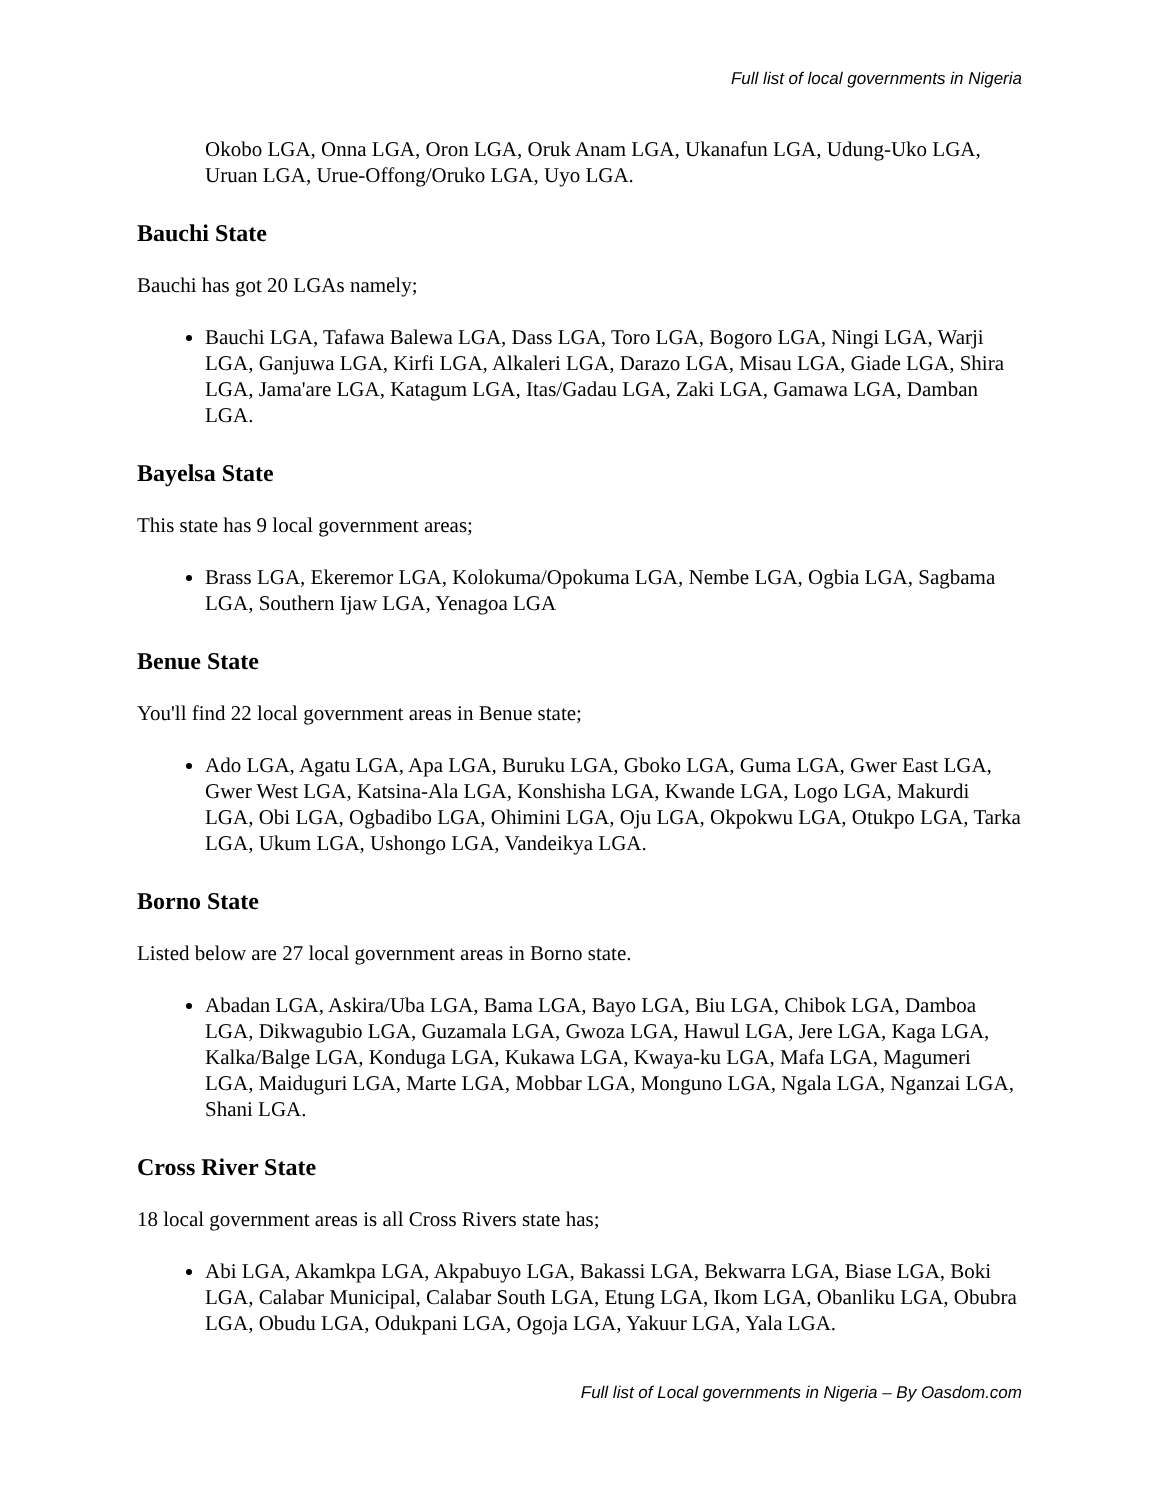Full list of local governments in Nigeria
Okobo LGA, Onna LGA, Oron LGA, Oruk Anam LGA, Ukanafun LGA, Udung-Uko LGA, Uruan LGA, Urue-Offong/Oruko LGA, Uyo LGA.
Bauchi State
Bauchi has got 20 LGAs namely;
Bauchi LGA, Tafawa Balewa LGA, Dass LGA, Toro LGA, Bogoro LGA, Ningi LGA, Warji LGA, Ganjuwa LGA, Kirfi LGA, Alkaleri LGA, Darazo LGA, Misau LGA, Giade LGA, Shira LGA, Jama'are LGA, Katagum LGA, Itas/Gadau LGA, Zaki LGA, Gamawa LGA, Damban LGA.
Bayelsa State
This state has 9 local government areas;
Brass LGA, Ekeremor LGA, Kolokuma/Opokuma LGA, Nembe LGA, Ogbia LGA, Sagbama LGA, Southern Ijaw LGA, Yenagoa LGA
Benue State
You'll find 22 local government areas in Benue state;
Ado LGA, Agatu LGA, Apa LGA, Buruku LGA, Gboko LGA, Guma LGA, Gwer East LGA, Gwer West LGA, Katsina-Ala LGA, Konshisha LGA, Kwande LGA, Logo LGA, Makurdi LGA, Obi LGA, Ogbadibo LGA, Ohimini LGA, Oju LGA, Okpokwu LGA, Otukpo LGA, Tarka LGA, Ukum LGA, Ushongo LGA, Vandeikya LGA.
Borno State
Listed below are 27 local government areas in Borno state.
Abadan LGA, Askira/Uba LGA, Bama LGA, Bayo LGA, Biu LGA, Chibok LGA, Damboa LGA, Dikwagubio LGA, Guzamala LGA, Gwoza LGA, Hawul LGA, Jere LGA, Kaga LGA, Kalka/Balge LGA, Konduga LGA, Kukawa LGA, Kwaya-ku LGA, Mafa LGA, Magumeri LGA, Maiduguri LGA, Marte LGA, Mobbar LGA, Monguno LGA, Ngala LGA, Nganzai LGA, Shani LGA.
Cross River State
18 local government areas is all Cross Rivers state has;
Abi LGA, Akamkpa LGA, Akpabuyo LGA, Bakassi LGA, Bekwarra LGA, Biase LGA, Boki LGA, Calabar Municipal, Calabar South LGA, Etung LGA, Ikom LGA, Obanliku LGA, Obubra LGA, Obudu LGA, Odukpani LGA, Ogoja LGA, Yakuur LGA, Yala LGA.
Full list of Local governments in Nigeria – By Oasdom.com